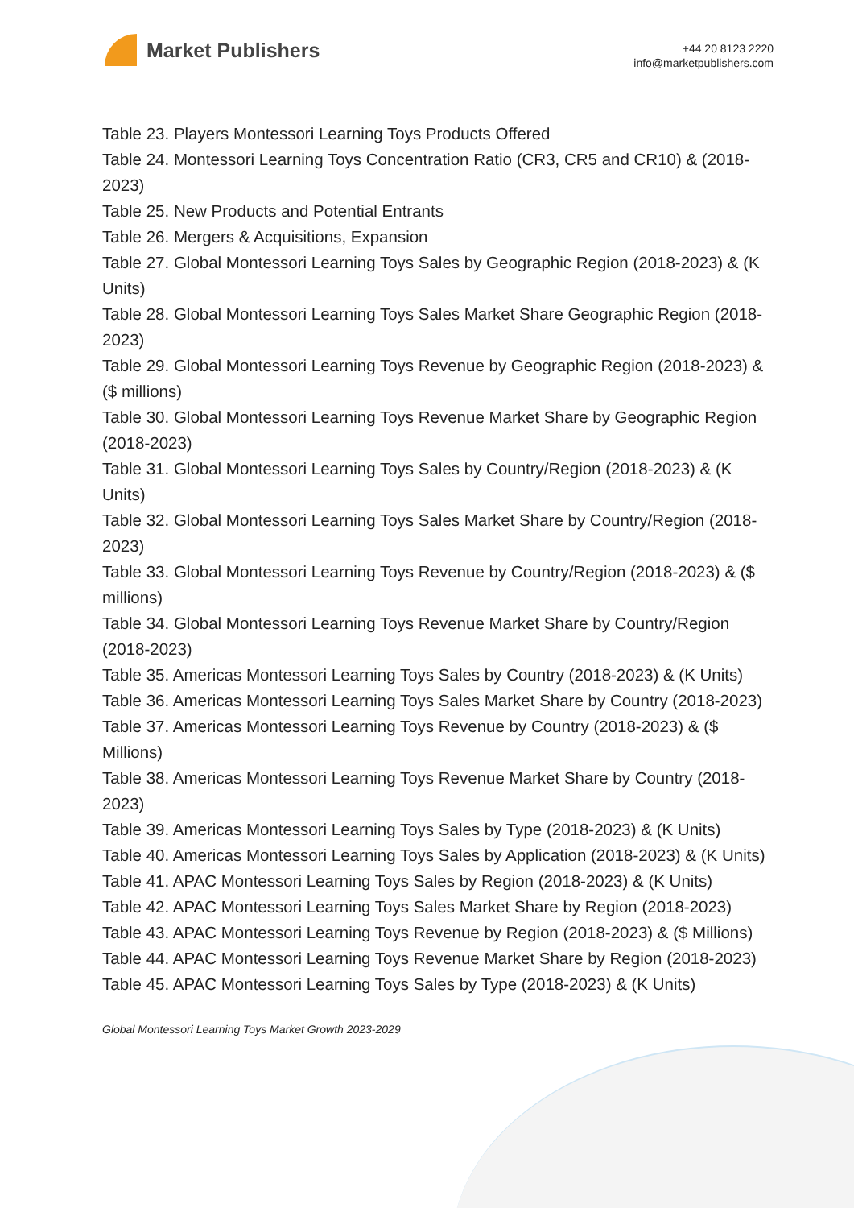Market Publishers
+44 20 8123 2220
info@marketpublishers.com
Table 23. Players Montessori Learning Toys Products Offered
Table 24. Montessori Learning Toys Concentration Ratio (CR3, CR5 and CR10) & (2018-2023)
Table 25. New Products and Potential Entrants
Table 26. Mergers & Acquisitions, Expansion
Table 27. Global Montessori Learning Toys Sales by Geographic Region (2018-2023) & (K Units)
Table 28. Global Montessori Learning Toys Sales Market Share Geographic Region (2018-2023)
Table 29. Global Montessori Learning Toys Revenue by Geographic Region (2018-2023) & ($ millions)
Table 30. Global Montessori Learning Toys Revenue Market Share by Geographic Region (2018-2023)
Table 31. Global Montessori Learning Toys Sales by Country/Region (2018-2023) & (K Units)
Table 32. Global Montessori Learning Toys Sales Market Share by Country/Region (2018-2023)
Table 33. Global Montessori Learning Toys Revenue by Country/Region (2018-2023) & ($ millions)
Table 34. Global Montessori Learning Toys Revenue Market Share by Country/Region (2018-2023)
Table 35. Americas Montessori Learning Toys Sales by Country (2018-2023) & (K Units)
Table 36. Americas Montessori Learning Toys Sales Market Share by Country (2018-2023)
Table 37. Americas Montessori Learning Toys Revenue by Country (2018-2023) & ($ Millions)
Table 38. Americas Montessori Learning Toys Revenue Market Share by Country (2018-2023)
Table 39. Americas Montessori Learning Toys Sales by Type (2018-2023) & (K Units)
Table 40. Americas Montessori Learning Toys Sales by Application (2018-2023) & (K Units)
Table 41. APAC Montessori Learning Toys Sales by Region (2018-2023) & (K Units)
Table 42. APAC Montessori Learning Toys Sales Market Share by Region (2018-2023)
Table 43. APAC Montessori Learning Toys Revenue by Region (2018-2023) & ($ Millions)
Table 44. APAC Montessori Learning Toys Revenue Market Share by Region (2018-2023)
Table 45. APAC Montessori Learning Toys Sales by Type (2018-2023) & (K Units)
Global Montessori Learning Toys Market Growth 2023-2029